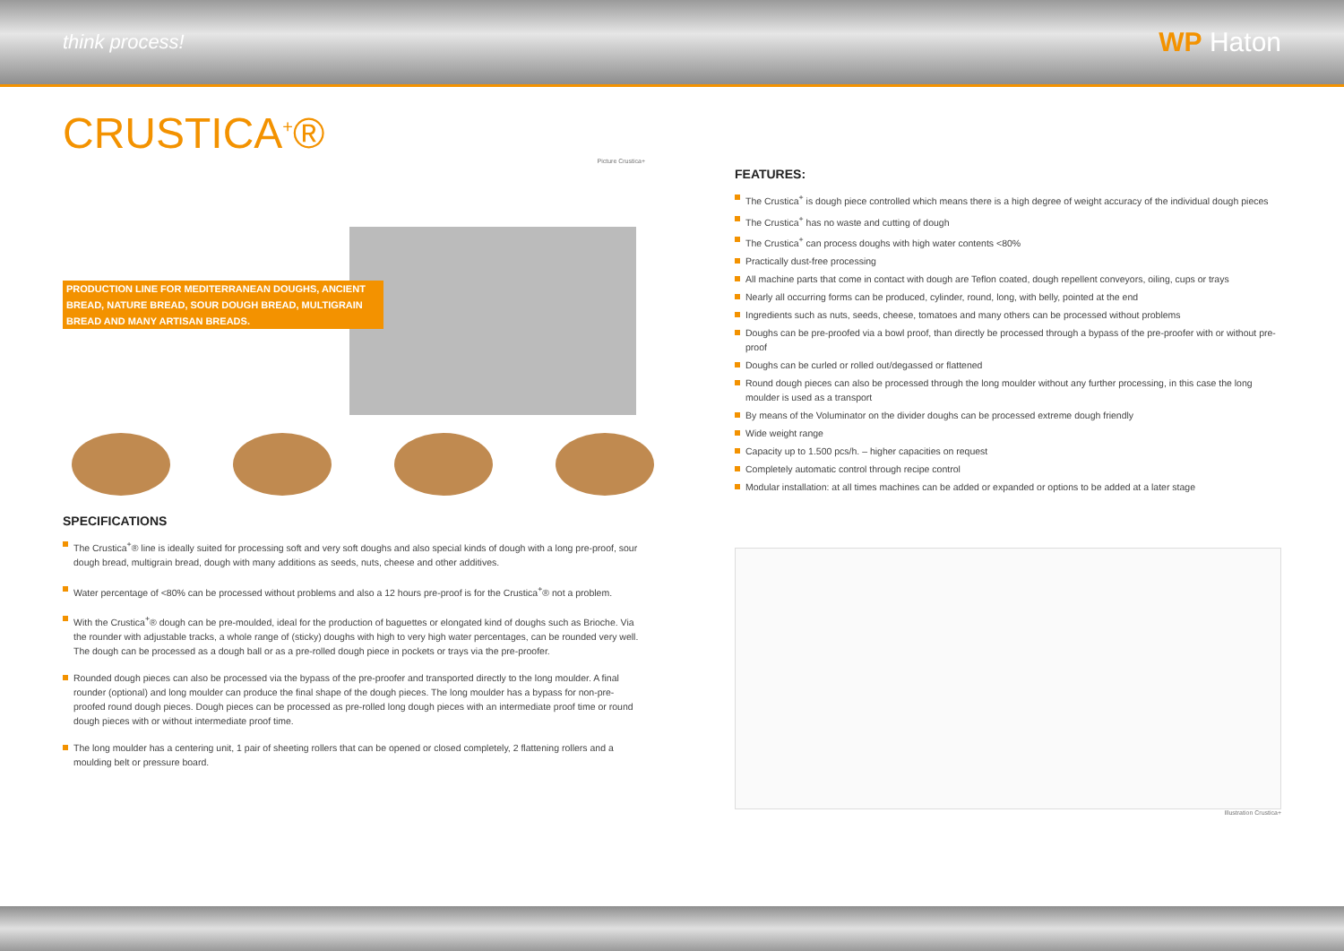think process!
WP Haton
CRUSTICA<sup>+</sup>®
Picture Crustica+
PRODUCTION LINE FOR MEDITERRANEAN DOUGHS, ANCIENT BREAD, NATURE BREAD, SOUR DOUGH BREAD, MULTIGRAIN BREAD AND MANY ARTISAN BREADS.
SPECIFICATIONS
The Crustica<sup>+</sup>® line is ideally suited for processing soft and very soft doughs and also special kinds of dough with a long pre-proof, sour dough bread, multigrain bread, dough with many additions as seeds, nuts, cheese and other additives.
Water percentage of <80% can be processed without problems and also a 12 hours pre-proof is for the Crustica<sup>+</sup>® not a problem.
With the Crustica<sup>+</sup>® dough can be pre-moulded, ideal for the production of baguettes or elongated kind of doughs such as Brioche. Via the rounder with adjustable tracks, a whole range of (sticky) doughs with high to very high water percentages, can be rounded very well. The dough can be processed as a dough ball or as a pre-rolled dough piece in pockets or trays via the pre-proofer.
Rounded dough pieces can also be processed via the bypass of the pre-proofer and transported directly to the long moulder. A final rounder (optional) and long moulder can produce the final shape of the dough pieces. The long moulder has a bypass for non-pre-proofed round dough pieces. Dough pieces can be processed as pre-rolled long dough pieces with an intermediate proof time or round dough pieces with or without intermediate proof time.
The long moulder has a centering unit, 1 pair of sheeting rollers that can be opened or closed completely, 2 flattening rollers and a moulding belt or pressure board.
FEATURES:
The Crustica<sup>+</sup> is dough piece controlled which means there is a high degree of weight accuracy of the individual dough pieces
The Crustica<sup>+</sup> has no waste and cutting of dough
The Crustica<sup>+</sup> can process doughs with high water contents <80%
Practically dust-free processing
All machine parts that come in contact with dough are Teflon coated, dough repellent conveyors, oiling, cups or trays
Nearly all occurring forms can be produced, cylinder, round, long, with belly, pointed at the end
Ingredients such as nuts, seeds, cheese, tomatoes and many others can be processed without problems
Doughs can be pre-proofed via a bowl proof, than directly be processed through a bypass of the pre-proofer with or without pre-proof
Doughs can be curled or rolled out/degassed or flattened
Round dough pieces can also be processed through the long moulder without any further processing, in this case the long moulder is used as a transport
By means of the Voluminator on the divider doughs can be processed extreme dough friendly
Wide weight range
Capacity up to 1.500 pcs/h. – higher capacities on request
Completely automatic control through recipe control
Modular installation: at all times machines can be added or expanded or options to be added at a later stage
Illustration Crustica+